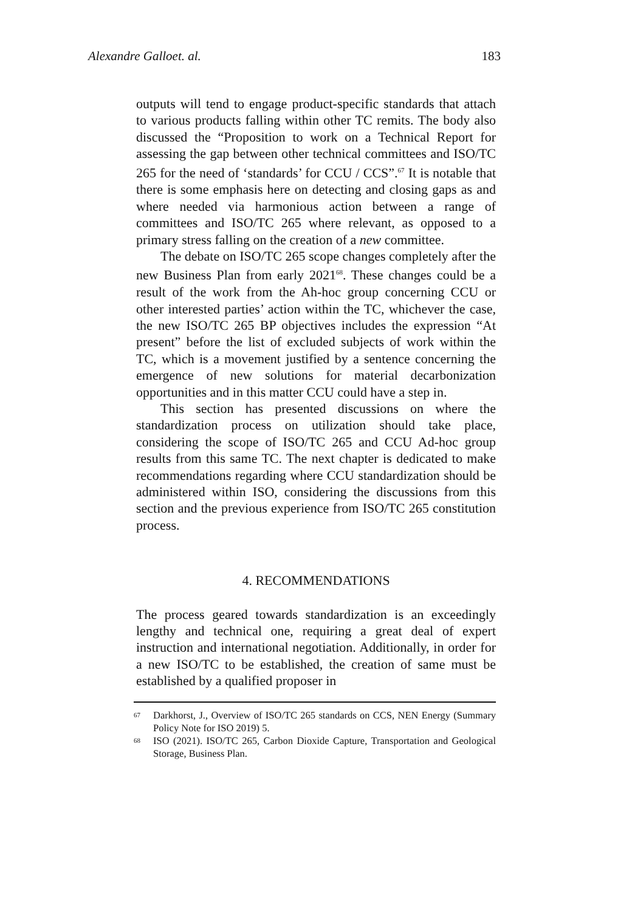Alexandre Galloet. al. 183
outputs will tend to engage product-specific standards that attach to various products falling within other TC remits. The body also discussed the “Proposition to work on a Technical Report for assessing the gap between other technical committees and ISO/TC 265 for the need of ‘standards’ for CCU / CCS”.<sup>67</sup> It is notable that there is some emphasis here on detecting and closing gaps as and where needed via harmonious action between a range of committees and ISO/TC 265 where relevant, as opposed to a primary stress falling on the creation of a new committee.
The debate on ISO/TC 265 scope changes completely after the new Business Plan from early 2021<sup>68</sup>. These changes could be a result of the work from the Ah-hoc group concerning CCU or other interested parties’ action within the TC, whichever the case, the new ISO/TC 265 BP objectives includes the expression “At present” before the list of excluded subjects of work within the TC, which is a movement justified by a sentence concerning the emergence of new solutions for material decarbonization opportunities and in this matter CCU could have a step in.
This section has presented discussions on where the standardization process on utilization should take place, considering the scope of ISO/TC 265 and CCU Ad-hoc group results from this same TC. The next chapter is dedicated to make recommendations regarding where CCU standardization should be administered within ISO, considering the discussions from this section and the previous experience from ISO/TC 265 constitution process.
4. RECOMMENDATIONS
The process geared towards standardization is an exceedingly lengthy and technical one, requiring a great deal of expert instruction and international negotiation. Additionally, in order for a new ISO/TC to be established, the creation of same must be established by a qualified proposer in
67
Darkhorst, J., Overview of ISO/TC 265 standards on CCS, NEN Energy (Summary Policy Note for ISO 2019) 5.
68
ISO (2021). ISO/TC 265, Carbon Dioxide Capture, Transportation and Geological Storage, Business Plan.